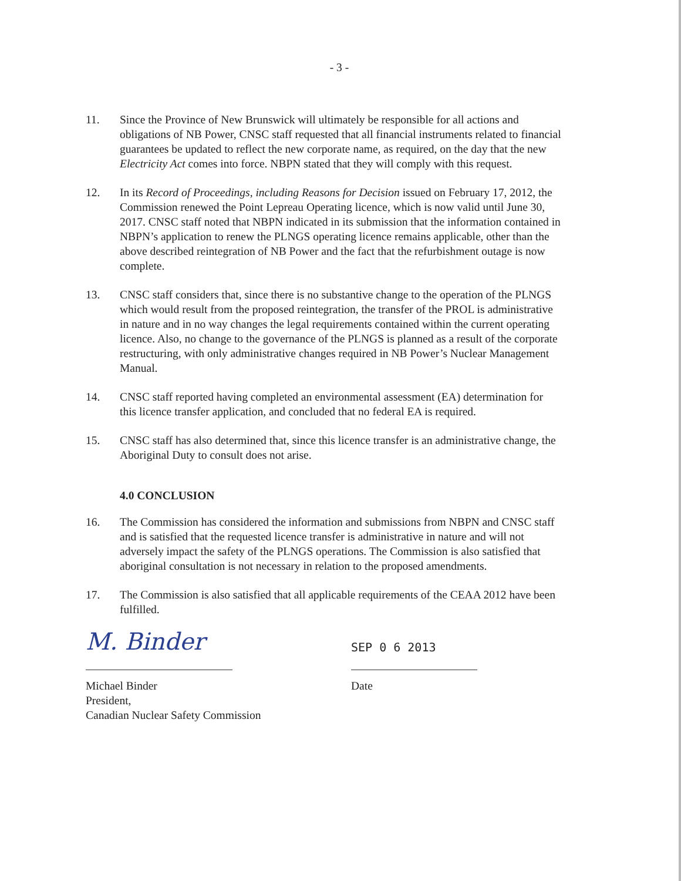- 3 -
11. Since the Province of New Brunswick will ultimately be responsible for all actions and obligations of NB Power, CNSC staff requested that all financial instruments related to financial guarantees be updated to reflect the new corporate name, as required, on the day that the new Electricity Act comes into force. NBPN stated that they will comply with this request.
12. In its Record of Proceedings, including Reasons for Decision issued on February 17, 2012, the Commission renewed the Point Lepreau Operating licence, which is now valid until June 30, 2017. CNSC staff noted that NBPN indicated in its submission that the information contained in NBPN’s application to renew the PLNGS operating licence remains applicable, other than the above described reintegration of NB Power and the fact that the refurbishment outage is now complete.
13. CNSC staff considers that, since there is no substantive change to the operation of the PLNGS which would result from the proposed reintegration, the transfer of the PROL is administrative in nature and in no way changes the legal requirements contained within the current operating licence. Also, no change to the governance of the PLNGS is planned as a result of the corporate restructuring, with only administrative changes required in NB Power’s Nuclear Management Manual.
14. CNSC staff reported having completed an environmental assessment (EA) determination for this licence transfer application, and concluded that no federal EA is required.
15. CNSC staff has also determined that, since this licence transfer is an administrative change, the Aboriginal Duty to consult does not arise.
4.0 CONCLUSION
16. The Commission has considered the information and submissions from NBPN and CNSC staff and is satisfied that the requested licence transfer is administrative in nature and will not adversely impact the safety of the PLNGS operations. The Commission is also satisfied that aboriginal consultation is not necessary in relation to the proposed amendments.
17. The Commission is also satisfied that all applicable requirements of the CEAA 2012 have been fulfilled.
M. Binder
Michael Binder
President,
Canadian Nuclear Safety Commission
SEP 0 6 2013
Date